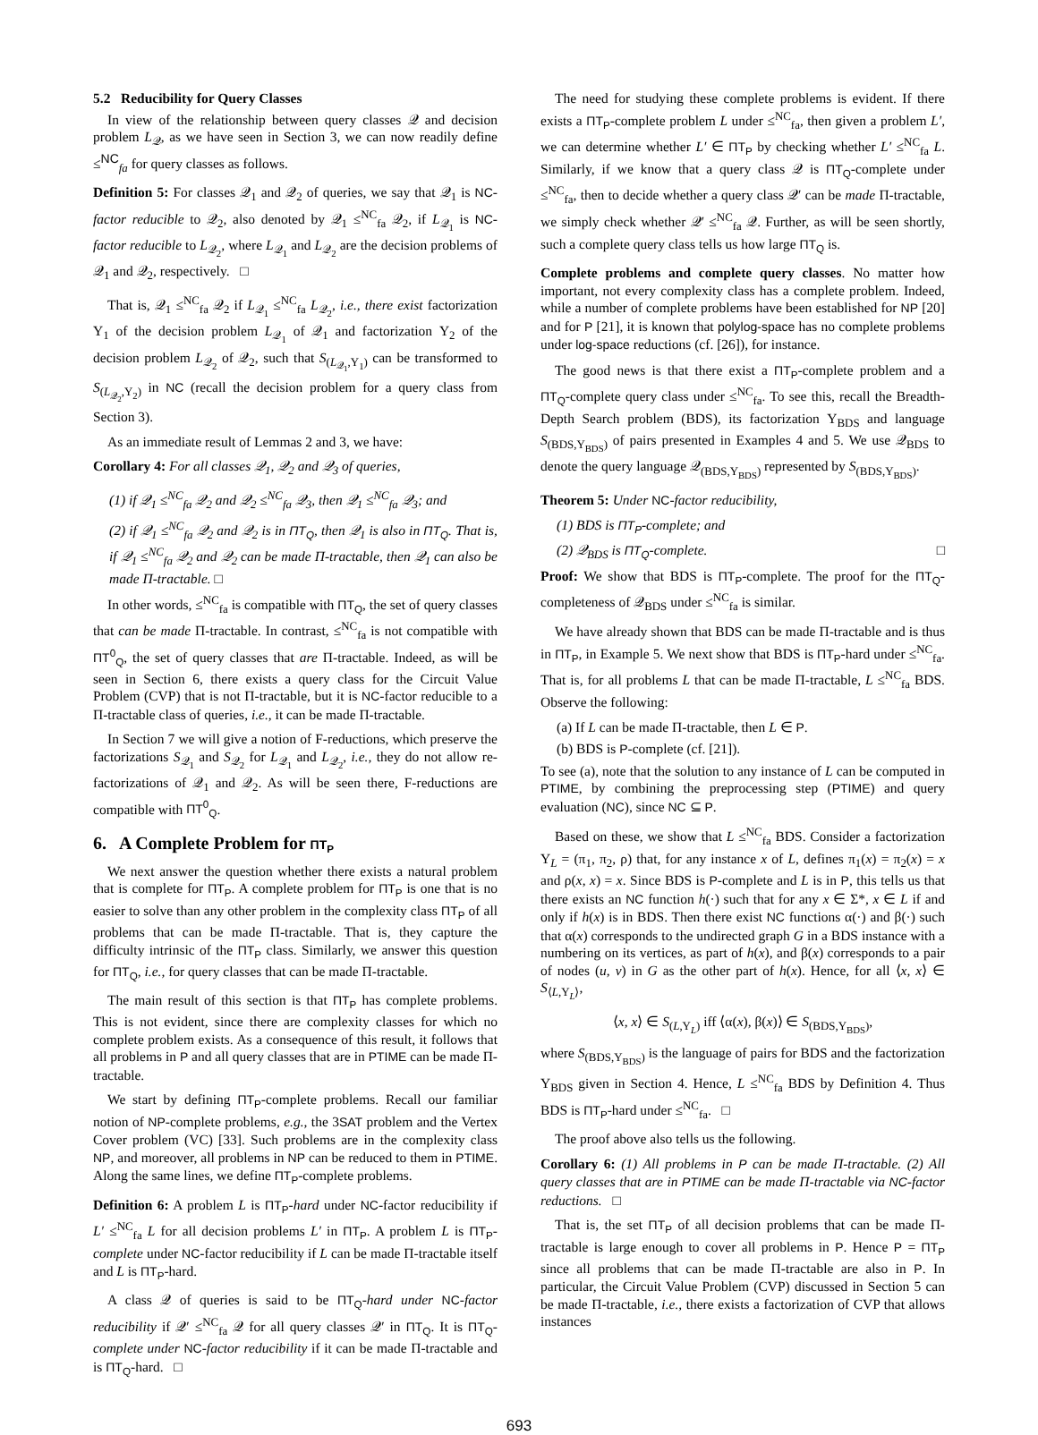5.2 Reducibility for Query Classes
In view of the relationship between query classes 𝒬 and decision problem L<sub>𝒬</sub>, as we have seen in Section 3, we can now readily define ≤<sup>NC</sup><sub>fa</sub> for query classes as follows.
Definition 5: For classes 𝒬<sub>1</sub> and 𝒬<sub>2</sub> of queries, we say that 𝒬<sub>1</sub> is NC-factor reducible to 𝒬<sub>2</sub>, also denoted by 𝒬<sub>1</sub> ≤<sup>NC</sup><sub>fa</sub> 𝒬<sub>2</sub>, if L<sub>𝒬<sub>1</sub></sub> is NC-factor reducible to L<sub>𝒬<sub>2</sub></sub>, where L<sub>𝒬<sub>1</sub></sub> and L<sub>𝒬<sub>2</sub></sub> are the decision problems of 𝒬<sub>1</sub> and 𝒬<sub>2</sub>, respectively. □
That is, 𝒬<sub>1</sub> ≤<sup>NC</sup><sub>fa</sub> 𝒬<sub>2</sub> if L<sub>𝒬<sub>1</sub></sub> ≤<sup>NC</sup><sub>fa</sub> L<sub>𝒬<sub>2</sub></sub>, i.e., there exist factorization Υ<sub>1</sub> of the decision problem L<sub>𝒬<sub>1</sub></sub> of 𝒬<sub>1</sub> and factorization Υ<sub>2</sub> of the decision problem L<sub>𝒬<sub>2</sub></sub> of 𝒬<sub>2</sub>, such that S<sub>(L<sub>𝒬<sub>1</sub></sub>,Υ<sub>1</sub>)</sub> can be transformed to S<sub>(L<sub>𝒬<sub>2</sub></sub>,Υ<sub>2</sub>)</sub> in NC (recall the decision problem for a query class from Section 3).
As an immediate result of Lemmas 2 and 3, we have:
Corollary 4: For all classes 𝒬<sub>1</sub>, 𝒬<sub>2</sub> and 𝒬<sub>3</sub> of queries,
(1) if 𝒬<sub>1</sub> ≤<sup>NC</sup><sub>fa</sub> 𝒬<sub>2</sub> and 𝒬<sub>2</sub> ≤<sup>NC</sup><sub>fa</sub> 𝒬<sub>3</sub>, then 𝒬<sub>1</sub> ≤<sup>NC</sup><sub>fa</sub> 𝒬<sub>3</sub>; and
(2) if 𝒬<sub>1</sub> ≤<sup>NC</sup><sub>fa</sub> 𝒬<sub>2</sub> and 𝒬<sub>2</sub> is in ΠT<sub>Q</sub>, then 𝒬<sub>1</sub> is also in ΠT<sub>Q</sub>. That is, if 𝒬<sub>1</sub> ≤<sup>NC</sup><sub>fa</sub> 𝒬<sub>2</sub> and 𝒬<sub>2</sub> can be made Π-tractable, then 𝒬<sub>1</sub> can also be made Π-tractable. □
In other words, ≤<sup>NC</sup><sub>fa</sub> is compatible with ΠT<sub>Q</sub>, the set of query classes that can be made Π-tractable. In contrast, ≤<sup>NC</sup><sub>fa</sub> is not compatible with ΠT<sup>0</sup><sub>Q</sub>, the set of query classes that are Π-tractable. Indeed, as will be seen in Section 6, there exists a query class for the Circuit Value Problem (CVP) that is not Π-tractable, but it is NC-factor reducible to a Π-tractable class of queries, i.e., it can be made Π-tractable.
In Section 7 we will give a notion of F-reductions, which preserve the factorizations S<sub>𝒬<sub>1</sub></sub> and S<sub>𝒬<sub>2</sub></sub> for L<sub>𝒬<sub>1</sub></sub> and L<sub>𝒬<sub>2</sub></sub>, i.e., they do not allow re-factorizations of 𝒬<sub>1</sub> and 𝒬<sub>2</sub>. As will be seen there, F-reductions are compatible with ΠT<sup>0</sup><sub>Q</sub>.
6. A Complete Problem for ΠT<sub>P</sub>
We next answer the question whether there exists a natural problem that is complete for ΠT<sub>P</sub>. A complete problem for ΠT<sub>P</sub> is one that is no easier to solve than any other problem in the complexity class ΠT<sub>P</sub> of all problems that can be made Π-tractable. That is, they capture the difficulty intrinsic of the ΠT<sub>P</sub> class. Similarly, we answer this question for ΠT<sub>Q</sub>, i.e., for query classes that can be made Π-tractable.
The main result of this section is that ΠT<sub>P</sub> has complete problems. This is not evident, since there are complexity classes for which no complete problem exists. As a consequence of this result, it follows that all problems in P and all query classes that are in PTIME can be made Π-tractable.
We start by defining ΠT<sub>P</sub>-complete problems. Recall our familiar notion of NP-complete problems, e.g., the 3SAT problem and the Vertex Cover problem (VC) [33]. Such problems are in the complexity class NP, and moreover, all problems in NP can be reduced to them in PTIME. Along the same lines, we define ΠT<sub>P</sub>-complete problems.
Definition 6: A problem L is ΠT<sub>P</sub>-hard under NC-factor reducibility if L′ ≤<sup>NC</sup><sub>fa</sub> L for all decision problems L′ in ΠT<sub>P</sub>. A problem L is ΠT<sub>P</sub>-complete under NC-factor reducibility if L can be made Π-tractable itself and L is ΠT<sub>P</sub>-hard.
A class 𝒬 of queries is said to be ΠT<sub>Q</sub>-hard under NC-factor reducibility if 𝒬′ ≤<sup>NC</sup><sub>fa</sub> 𝒬 for all query classes 𝒬′ in ΠT<sub>Q</sub>. It is ΠT<sub>Q</sub>-complete under NC-factor reducibility if it can be made Π-tractable and is ΠT<sub>Q</sub>-hard. □
The need for studying these complete problems is evident. If there exists a ΠT<sub>P</sub>-complete problem L under ≤<sup>NC</sup><sub>fa</sub>, then given a problem L′, we can determine whether L′ ∈ ΠT<sub>P</sub> by checking whether L′ ≤<sup>NC</sup><sub>fa</sub> L. Similarly, if we know that a query class 𝒬 is ΠT<sub>Q</sub>-complete under ≤<sup>NC</sup><sub>fa</sub>, then to decide whether a query class 𝒬′ can be made Π-tractable, we simply check whether 𝒬′ ≤<sup>NC</sup><sub>fa</sub> 𝒬. Further, as will be seen shortly, such a complete query class tells us how large ΠT<sub>Q</sub> is.
Complete problems and complete query classes. No matter how important, not every complexity class has a complete problem. Indeed, while a number of complete problems have been established for NP [20] and for P [21], it is known that polylog-space has no complete problems under log-space reductions (cf. [26]), for instance.
The good news is that there exist a ΠT<sub>P</sub>-complete problem and a ΠT<sub>Q</sub>-complete query class under ≤<sup>NC</sup><sub>fa</sub>. To see this, recall the Breadth-Depth Search problem (BDS), its factorization Υ<sub>BDS</sub> and language S<sub>(BDS,Υ<sub>BDS</sub>)</sub> of pairs presented in Examples 4 and 5. We use 𝒬<sub>BDS</sub> to denote the query language 𝒬<sub>(BDS,Υ<sub>BDS</sub>)</sub> represented by S<sub>(BDS,Υ<sub>BDS</sub>)</sub>.
Theorem 5: Under NC-factor reducibility,
(1) BDS is ΠT<sub>P</sub>-complete; and
(2) 𝒬<sub>BDS</sub> is ΠT<sub>Q</sub>-complete. □
Proof: We show that BDS is ΠT<sub>P</sub>-complete. The proof for the ΠT<sub>Q</sub>-completeness of 𝒬<sub>BDS</sub> under ≤<sup>NC</sup><sub>fa</sub> is similar.
We have already shown that BDS can be made Π-tractable and is thus in ΠT<sub>P</sub>, in Example 5. We next show that BDS is ΠT<sub>P</sub>-hard under ≤<sup>NC</sup><sub>fa</sub>. That is, for all problems L that can be made Π-tractable, L ≤<sup>NC</sup><sub>fa</sub> BDS. Observe the following:
(a) If L can be made Π-tractable, then L ∈ P.
(b) BDS is P-complete (cf. [21]).
To see (a), note that the solution to any instance of L can be computed in PTIME, by combining the preprocessing step (PTIME) and query evaluation (NC), since NC ⊆ P.
Based on these, we show that L ≤<sup>NC</sup><sub>fa</sub> BDS. Consider a factorization Υ<sub>L</sub> = (π<sub>1</sub>, π<sub>2</sub>, ρ) that, for any instance x of L, defines π<sub>1</sub>(x) = π<sub>2</sub>(x) = x and ρ(x, x) = x. Since BDS is P-complete and L is in P, this tells us that there exists an NC function h(·) such that for any x ∈ Σ*, x ∈ L if and only if h(x) is in BDS. Then there exist NC functions α(·) and β(·) such that α(x) corresponds to the undirected graph G in a BDS instance with a numbering on its vertices, as part of h(x), and β(x) corresponds to a pair of nodes (u, v) in G as the other part of h(x). Hence, for all ⟨x, x⟩ ∈ S<sub>⟨L,Υ<sub>L</sub>⟩</sub>,
⟨x, x⟩ ∈ S<sub>(L,Υ<sub>L</sub>)</sub> iff ⟨α(x), β(x)⟩ ∈ S<sub>(BDS,Υ<sub>BDS</sub>)</sub>,
where S<sub>(BDS,Υ<sub>BDS</sub>)</sub> is the language of pairs for BDS and the factorization Υ<sub>BDS</sub> given in Section 4. Hence, L ≤<sup>NC</sup><sub>fa</sub> BDS by Definition 4. Thus BDS is ΠT<sub>P</sub>-hard under ≤<sup>NC</sup><sub>fa</sub>. □
The proof above also tells us the following.
Corollary 6: (1) All problems in P can be made Π-tractable. (2) All query classes that are in PTIME can be made Π-tractable via NC-factor reductions. □
That is, the set ΠT<sub>P</sub> of all decision problems that can be made Π-tractable is large enough to cover all problems in P. Hence P = ΠT<sub>P</sub> since all problems that can be made Π-tractable are also in P. In particular, the Circuit Value Problem (CVP) discussed in Section 5 can be made Π-tractable, i.e., there exists a factorization of CVP that allows instances
693